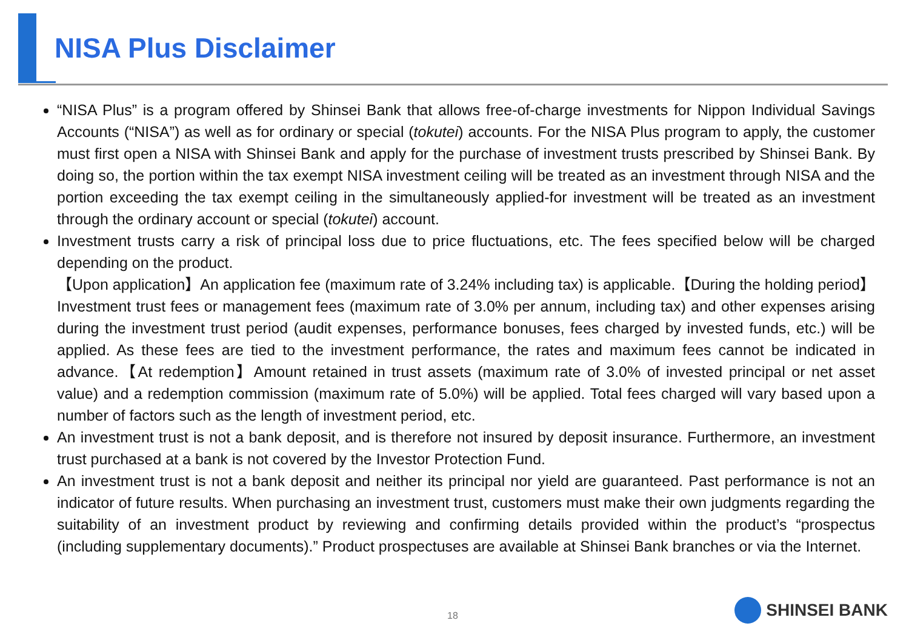NISA Plus Disclaimer
“NISA Plus” is a program offered by Shinsei Bank that allows free-of-charge investments for Nippon Individual Savings Accounts (“NISA”) as well as for ordinary or special (tokutei) accounts. For the NISA Plus program to apply, the customer must first open a NISA with Shinsei Bank and apply for the purchase of investment trusts prescribed by Shinsei Bank. By doing so, the portion within the tax exempt NISA investment ceiling will be treated as an investment through NISA and the portion exceeding the tax exempt ceiling in the simultaneously applied-for investment will be treated as an investment through the ordinary account or special (tokutei) account.
Investment trusts carry a risk of principal loss due to price fluctuations, etc. The fees specified below will be charged depending on the product.
【Upon application】An application fee (maximum rate of 3.24% including tax) is applicable.【During the holding period】Investment trust fees or management fees (maximum rate of 3.0% per annum, including tax) and other expenses arising during the investment trust period (audit expenses, performance bonuses, fees charged by invested funds, etc.) will be applied. As these fees are tied to the investment performance, the rates and maximum fees cannot be indicated in advance.【At redemption】Amount retained in trust assets (maximum rate of 3.0% of invested principal or net asset value) and a redemption commission (maximum rate of 5.0%) will be applied. Total fees charged will vary based upon a number of factors such as the length of investment period, etc.
An investment trust is not a bank deposit, and is therefore not insured by deposit insurance. Furthermore, an investment trust purchased at a bank is not covered by the Investor Protection Fund.
An investment trust is not a bank deposit and neither its principal nor yield are guaranteed. Past performance is not an indicator of future results. When purchasing an investment trust, customers must make their own judgments regarding the suitability of an investment product by reviewing and confirming details provided within the product’s “prospectus (including supplementary documents).” Product prospectuses are available at Shinsei Bank branches or via the Internet.
18 SHINSEI BANK